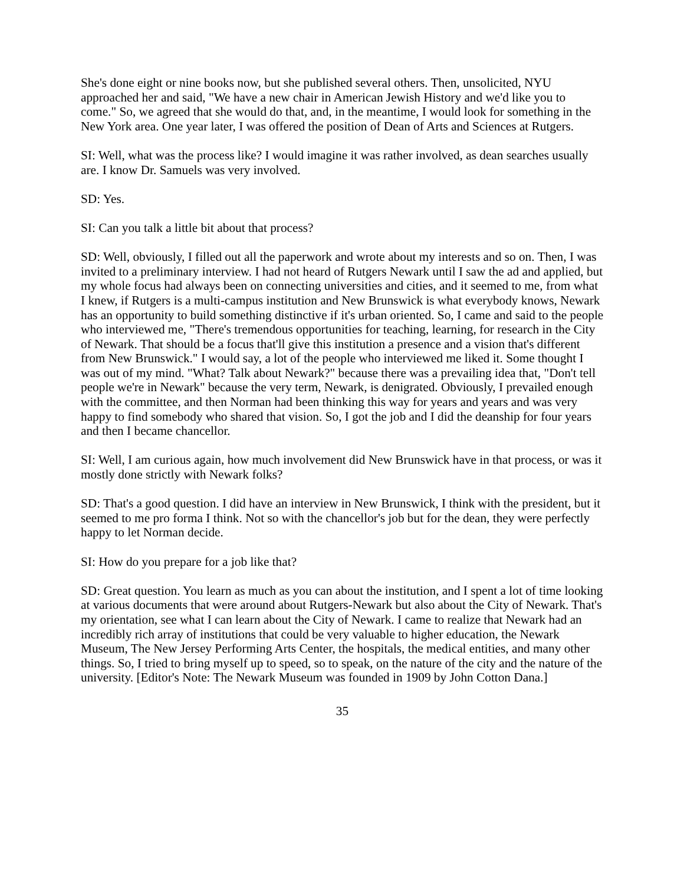She's done eight or nine books now, but she published several others. Then, unsolicited, NYU approached her and said, "We have a new chair in American Jewish History and we'd like you to come." So, we agreed that she would do that, and, in the meantime, I would look for something in the New York area. One year later, I was offered the position of Dean of Arts and Sciences at Rutgers.
SI: Well, what was the process like? I would imagine it was rather involved, as dean searches usually are. I know Dr. Samuels was very involved.
SD: Yes.
SI: Can you talk a little bit about that process?
SD: Well, obviously, I filled out all the paperwork and wrote about my interests and so on. Then, I was invited to a preliminary interview. I had not heard of Rutgers Newark until I saw the ad and applied, but my whole focus had always been on connecting universities and cities, and it seemed to me, from what I knew, if Rutgers is a multi-campus institution and New Brunswick is what everybody knows, Newark has an opportunity to build something distinctive if it's urban oriented. So, I came and said to the people who interviewed me, "There's tremendous opportunities for teaching, learning, for research in the City of Newark. That should be a focus that'll give this institution a presence and a vision that's different from New Brunswick." I would say, a lot of the people who interviewed me liked it. Some thought I was out of my mind. "What? Talk about Newark?" because there was a prevailing idea that, "Don't tell people we're in Newark" because the very term, Newark, is denigrated. Obviously, I prevailed enough with the committee, and then Norman had been thinking this way for years and years and was very happy to find somebody who shared that vision. So, I got the job and I did the deanship for four years and then I became chancellor.
SI: Well, I am curious again, how much involvement did New Brunswick have in that process, or was it mostly done strictly with Newark folks?
SD: That's a good question. I did have an interview in New Brunswick, I think with the president, but it seemed to me pro forma I think. Not so with the chancellor's job but for the dean, they were perfectly happy to let Norman decide.
SI: How do you prepare for a job like that?
SD: Great question. You learn as much as you can about the institution, and I spent a lot of time looking at various documents that were around about Rutgers-Newark but also about the City of Newark. That's my orientation, see what I can learn about the City of Newark. I came to realize that Newark had an incredibly rich array of institutions that could be very valuable to higher education, the Newark Museum, The New Jersey Performing Arts Center, the hospitals, the medical entities, and many other things. So, I tried to bring myself up to speed, so to speak, on the nature of the city and the nature of the university. [Editor's Note: The Newark Museum was founded in 1909 by John Cotton Dana.]
35